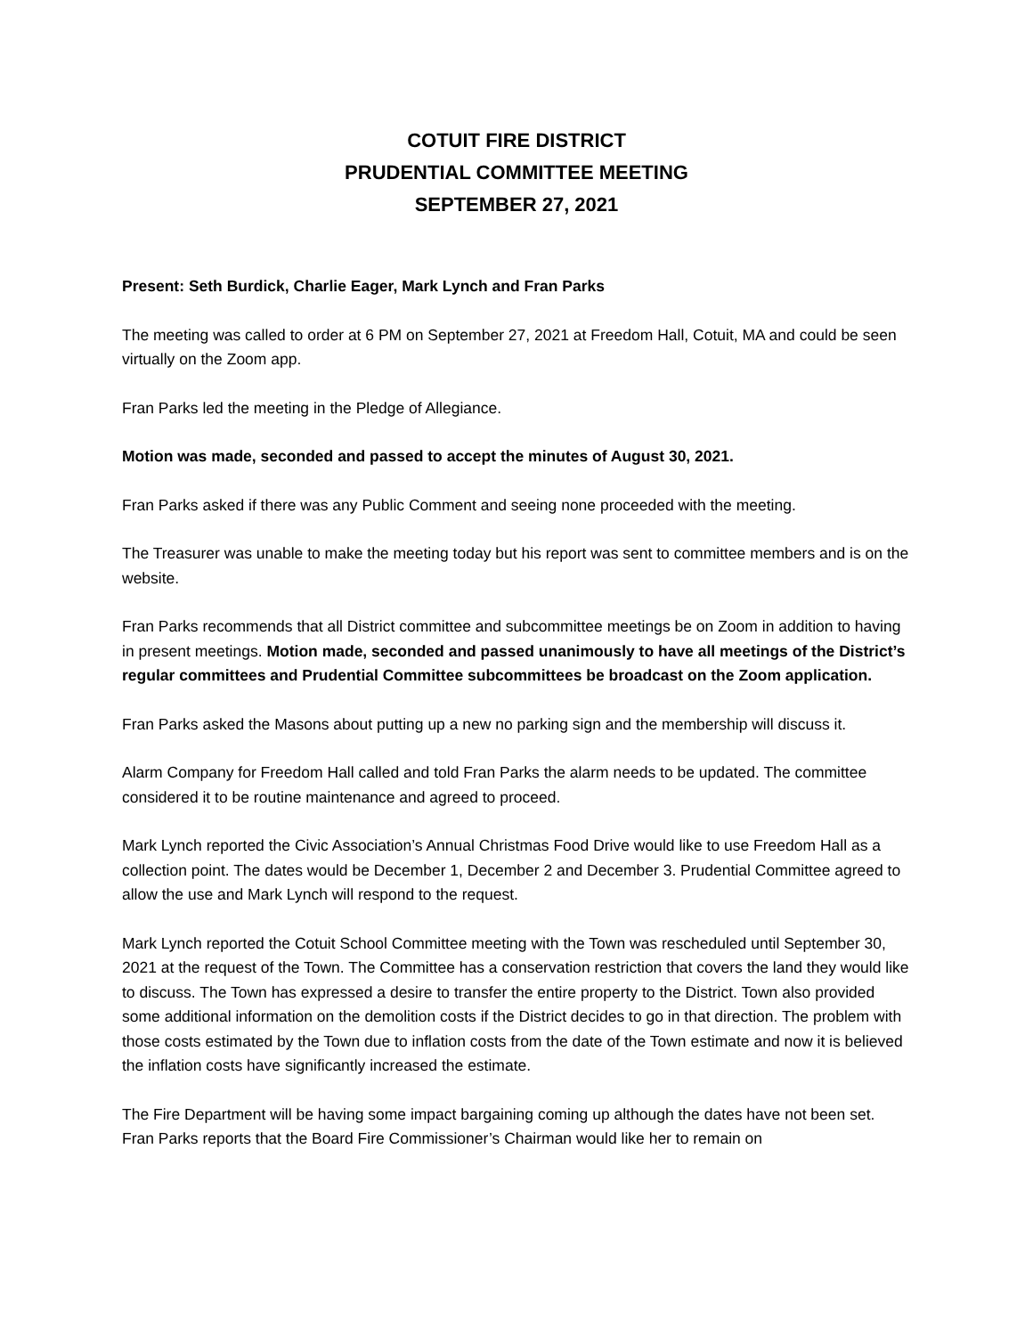COTUIT FIRE DISTRICT
PRUDENTIAL COMMITTEE MEETING
SEPTEMBER 27, 2021
Present: Seth Burdick, Charlie Eager, Mark Lynch and Fran Parks
The meeting was called to order at 6 PM on September 27, 2021 at Freedom Hall, Cotuit, MA and could be seen virtually on the Zoom app.
Fran Parks led the meeting in the Pledge of Allegiance.
Motion was made, seconded and passed to accept the minutes of August 30, 2021.
Fran Parks asked if there was any Public Comment and seeing none proceeded with the meeting.
The Treasurer was unable to make the meeting today but his report was sent to committee members and is on the website.
Fran Parks recommends that all District committee and subcommittee meetings be on Zoom in addition to having in present meetings. Motion made, seconded and passed unanimously to have all meetings of the District’s regular committees and Prudential Committee subcommittees be broadcast on the Zoom application.
Fran Parks asked the Masons about putting up a new no parking sign and the membership will discuss it.
Alarm Company for Freedom Hall called and told Fran Parks the alarm needs to be updated. The committee considered it to be routine maintenance and agreed to proceed.
Mark Lynch reported the Civic Association’s Annual Christmas Food Drive would like to use Freedom Hall as a collection point. The dates would be December 1, December 2 and December 3. Prudential Committee agreed to allow the use and Mark Lynch will respond to the request.
Mark Lynch reported the Cotuit School Committee meeting with the Town was rescheduled until September 30, 2021 at the request of the Town. The Committee has a conservation restriction that covers the land they would like to discuss. The Town has expressed a desire to transfer the entire property to the District. Town also provided some additional information on the demolition costs if the District decides to go in that direction. The problem with those costs estimated by the Town due to inflation costs from the date of the Town estimate and now it is believed the inflation costs have significantly increased the estimate.
The Fire Department will be having some impact bargaining coming up although the dates have not been set. Fran Parks reports that the Board Fire Commissioner’s Chairman would like her to remain on